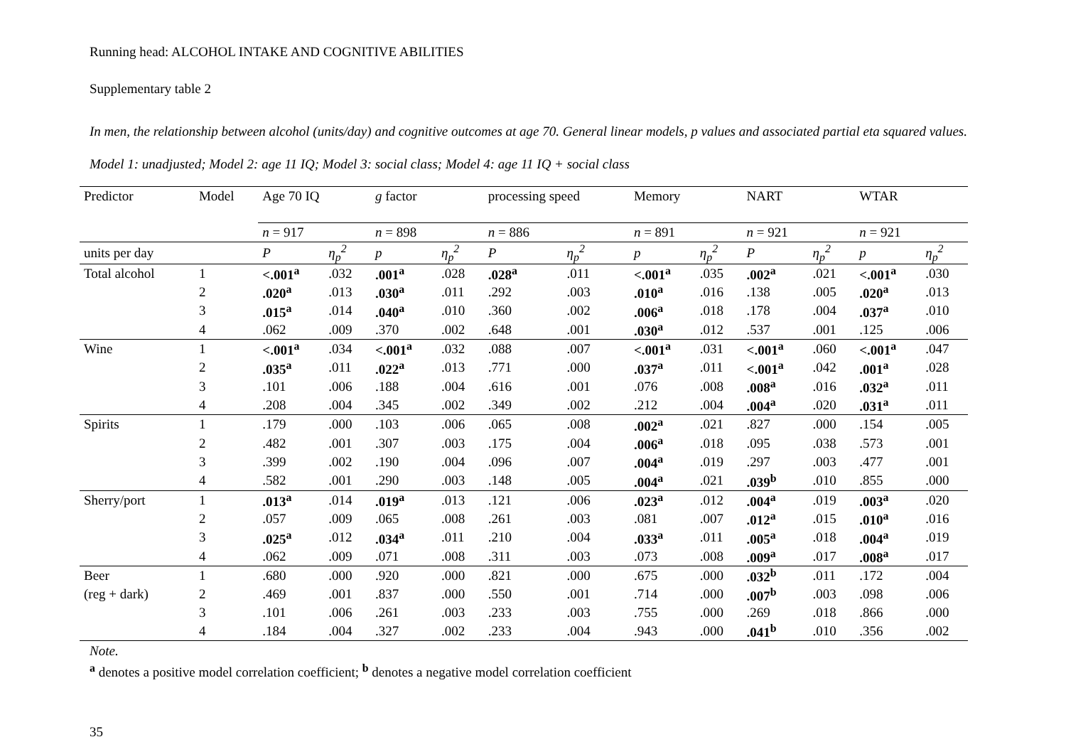Running head: ALCOHOL INTAKE AND COGNITIVE ABILITIES
Supplementary table 2
In men, the relationship between alcohol (units/day) and cognitive outcomes at age 70. General linear models, p values and associated partial eta squared values. Model 1: unadjusted; Model 2: age 11 IQ; Model 3: social class; Model 4: age 11 IQ + social class
| Predictor | Model | Age 70 IQ | | g factor | | processing speed | | Memory | | NART | | WTAR | |
| | | n = 917 | | n = 898 | | n = 886 | | n = 891 | | n = 921 | | n = 921 | |
| units per day | | P | η<sub>p</sub><sup>2</sup> | p | η<sub>p</sub><sup>2</sup> | P | η<sub>p</sub><sup>2</sup> | p | η<sub>p</sub><sup>2</sup> | P | η<sub>p</sub><sup>2</sup> | p | η<sub>p</sub><sup>2</sup> |
| Total alcohol | 1 | <.001<sup>a</sup> | .032 | .001<sup>a</sup> | .028 | .028<sup>a</sup> | .011 | <.001<sup>a</sup> | .035 | .002<sup>a</sup> | .021 | <.001<sup>a</sup> | .030 |
| | 2 | .020<sup>a</sup> | .013 | .030<sup>a</sup> | .011 | .292 | .003 | .010<sup>a</sup> | .016 | .138 | .005 | .020<sup>a</sup> | .013 |
| | 3 | .015<sup>a</sup> | .014 | .040<sup>a</sup> | .010 | .360 | .002 | .006<sup>a</sup> | .018 | .178 | .004 | .037<sup>a</sup> | .010 |
| | 4 | .062 | .009 | .370 | .002 | .648 | .001 | .030<sup>a</sup> | .012 | .537 | .001 | .125 | .006 |
| Wine | 1 | <.001<sup>a</sup> | .034 | <.001<sup>a</sup> | .032 | .088 | .007 | <.001<sup>a</sup> | .031 | <.001<sup>a</sup> | .060 | <.001<sup>a</sup> | .047 |
| | 2 | .035<sup>a</sup> | .011 | .022<sup>a</sup> | .013 | .771 | .000 | .037<sup>a</sup> | .011 | <.001<sup>a</sup> | .042 | .001<sup>a</sup> | .028 |
| | 3 | .101 | .006 | .188 | .004 | .616 | .001 | .076 | .008 | .008<sup>a</sup> | .016 | .032<sup>a</sup> | .011 |
| | 4 | .208 | .004 | .345 | .002 | .349 | .002 | .212 | .004 | .004<sup>a</sup> | .020 | .031<sup>a</sup> | .011 |
| Spirits | 1 | .179 | .000 | .103 | .006 | .065 | .008 | .002<sup>a</sup> | .021 | .827 | .000 | .154 | .005 |
| | 2 | .482 | .001 | .307 | .003 | .175 | .004 | .006<sup>a</sup> | .018 | .095 | .038 | .573 | .001 |
| | 3 | .399 | .002 | .190 | .004 | .096 | .007 | .004<sup>a</sup> | .019 | .297 | .003 | .477 | .001 |
| | 4 | .582 | .001 | .290 | .003 | .148 | .005 | .004<sup>a</sup> | .021 | .039<sup>b</sup> | .010 | .855 | .000 |
| Sherry/port | 1 | .013<sup>a</sup> | .014 | .019<sup>a</sup> | .013 | .121 | .006 | .023<sup>a</sup> | .012 | .004<sup>a</sup> | .019 | .003<sup>a</sup> | .020 |
| | 2 | .057 | .009 | .065 | .008 | .261 | .003 | .081 | .007 | .012<sup>a</sup> | .015 | .010<sup>a</sup> | .016 |
| | 3 | .025<sup>a</sup> | .012 | .034<sup>a</sup> | .011 | .210 | .004 | .033<sup>a</sup> | .011 | .005<sup>a</sup> | .018 | .004<sup>a</sup> | .019 |
| | 4 | .062 | .009 | .071 | .008 | .311 | .003 | .073 | .008 | .009<sup>a</sup> | .017 | .008<sup>a</sup> | .017 |
| Beer | 1 | .680 | .000 | .920 | .000 | .821 | .000 | .675 | .000 | .032<sup>b</sup> | .011 | .172 | .004 |
| (reg + dark) | 2 | .469 | .001 | .837 | .000 | .550 | .001 | .714 | .000 | .007<sup>b</sup> | .003 | .098 | .006 |
| | 3 | .101 | .006 | .261 | .003 | .233 | .003 | .755 | .000 | .269 | .018 | .866 | .000 |
| | 4 | .184 | .004 | .327 | .002 | .233 | .004 | .943 | .000 | .041<sup>b</sup> | .010 | .356 | .002 |
Note.
<sup>a</sup> denotes a positive model correlation coefficient; <sup>b</sup> denotes a negative model correlation coefficient
35